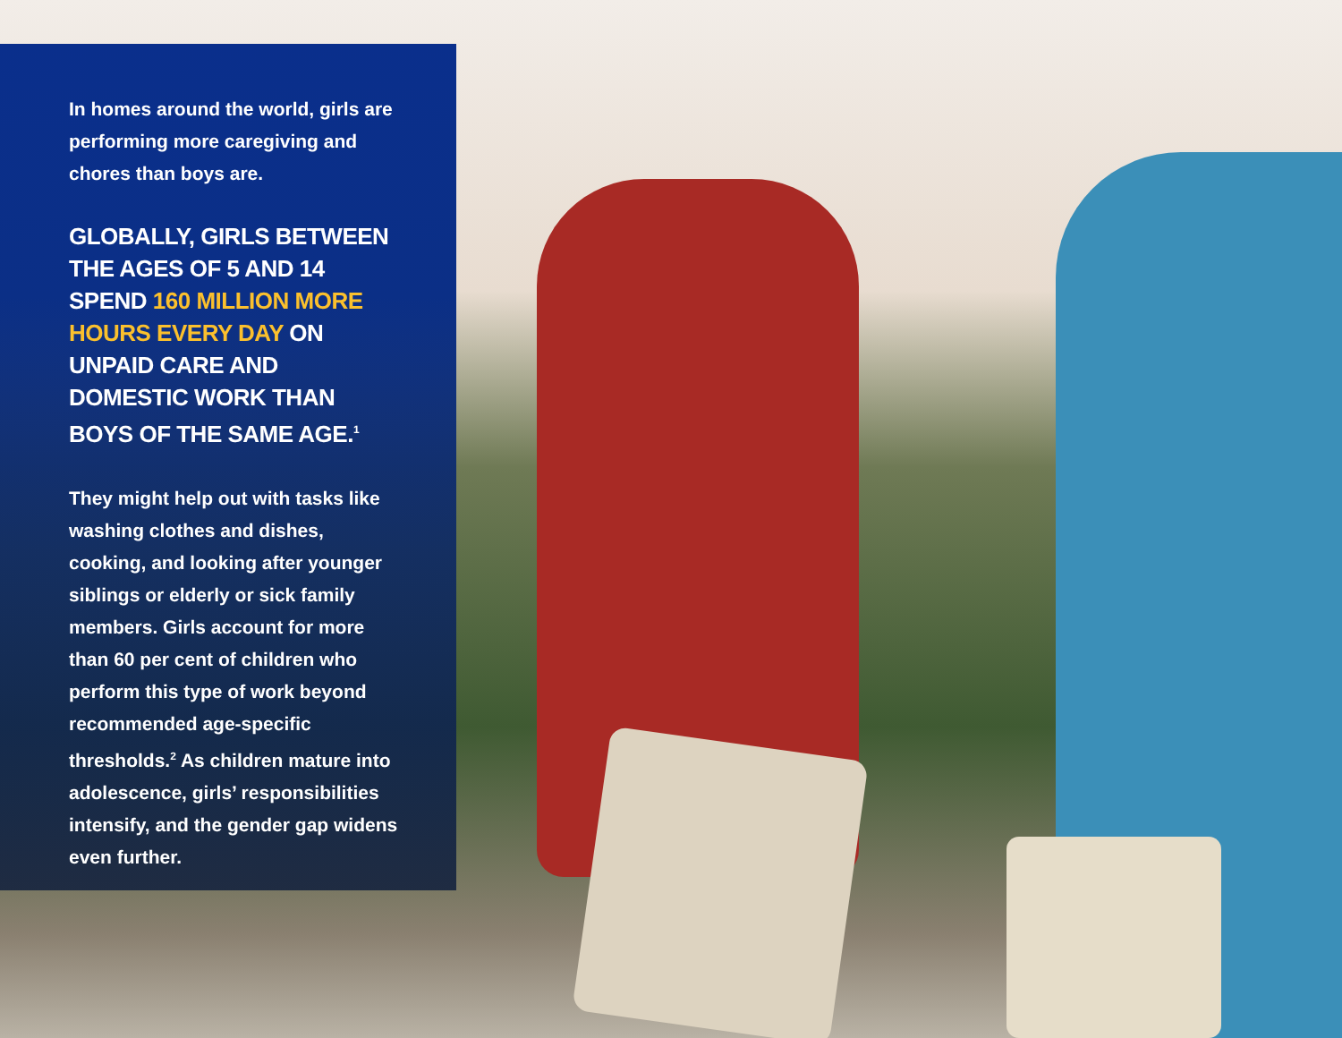In homes around the world, girls are performing more caregiving and chores than boys are.
GLOBALLY, GIRLS BETWEEN THE AGES OF 5 AND 14 SPEND 160 MILLION MORE HOURS EVERY DAY ON UNPAID CARE AND DOMESTIC WORK THAN BOYS OF THE SAME AGE.<sup>1</sup>
They might help out with tasks like washing clothes and dishes, cooking, and looking after younger siblings or elderly or sick family members. Girls account for more than 60 per cent of children who perform this type of work beyond recommended age-specific thresholds.<sup>2</sup> As children mature into adolescence, girls’ responsibilities intensify, and the gender gap widens even further.